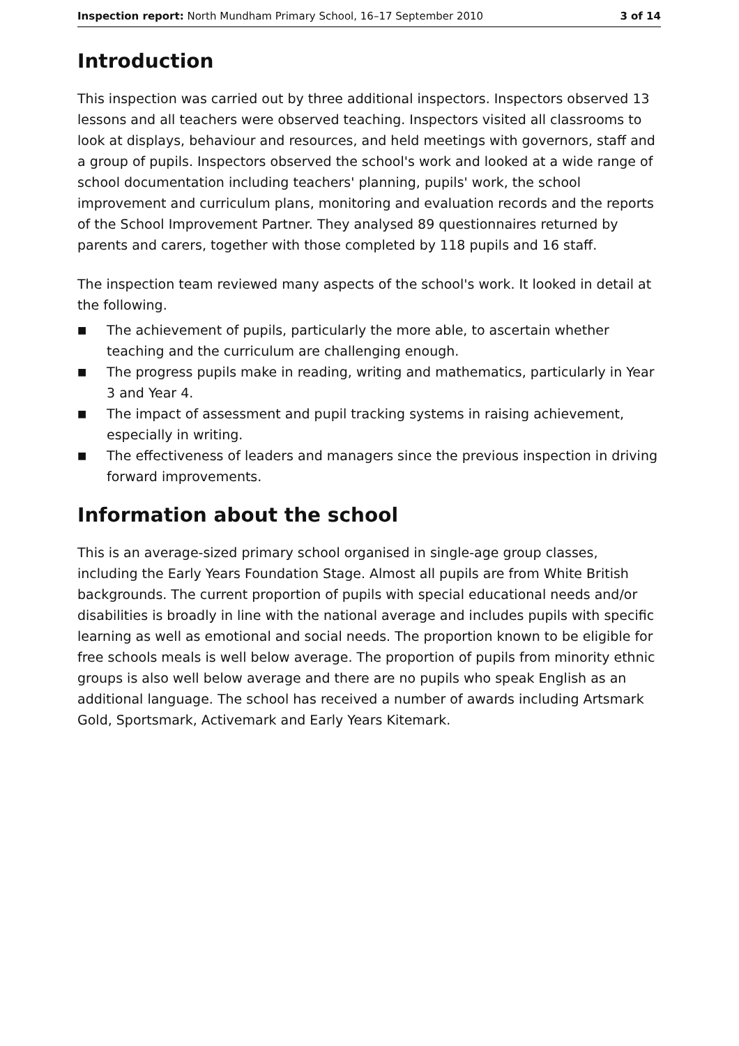Inspection report: North Mundham Primary School, 16–17 September 2010
3 of 14
Introduction
This inspection was carried out by three additional inspectors. Inspectors observed 13 lessons and all teachers were observed teaching. Inspectors visited all classrooms to look at displays, behaviour and resources, and held meetings with governors, staff and a group of pupils. Inspectors observed the school's work and looked at a wide range of school documentation including teachers' planning, pupils' work, the school improvement and curriculum plans, monitoring and evaluation records and the reports of the School Improvement Partner. They analysed 89 questionnaires returned by parents and carers, together with those completed by 118 pupils and 16 staff.
The inspection team reviewed many aspects of the school's work. It looked in detail at the following.
■ The achievement of pupils, particularly the more able, to ascertain whether teaching and the curriculum are challenging enough.
■ The progress pupils make in reading, writing and mathematics, particularly in Year 3 and Year 4.
■ The impact of assessment and pupil tracking systems in raising achievement, especially in writing.
■ The effectiveness of leaders and managers since the previous inspection in driving forward improvements.
Information about the school
This is an average-sized primary school organised in single-age group classes, including the Early Years Foundation Stage. Almost all pupils are from White British backgrounds. The current proportion of pupils with special educational needs and/or disabilities is broadly in line with the national average and includes pupils with specific learning as well as emotional and social needs. The proportion known to be eligible for free schools meals is well below average. The proportion of pupils from minority ethnic groups is also well below average and there are no pupils who speak English as an additional language. The school has received a number of awards including Artsmark Gold, Sportsmark, Activemark and Early Years Kitemark.